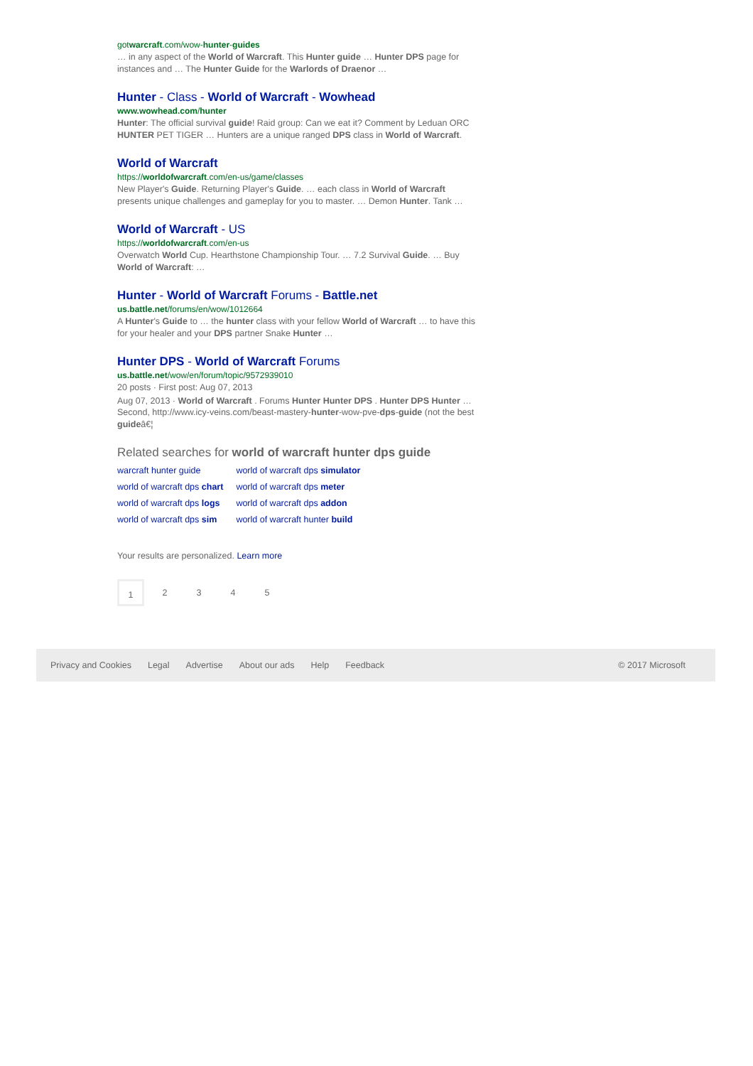gotwarcraft.com/wow-hunter-guides
… in any aspect of the World of Warcraft. This Hunter guide … Hunter DPS page for instances and … The Hunter Guide for the Warlords of Draenor …
Hunter - Class - World of Warcraft - Wowhead
www.wowhead.com/hunter
Hunter: The official survival guide! Raid group: Can we eat it? Comment by Leduan ORC HUNTER PET TIGER … Hunters are a unique ranged DPS class in World of Warcraft.
World of Warcraft
https://worldofwarcraft.com/en-us/game/classes
New Player's Guide. Returning Player's Guide. … each class in World of Warcraft presents unique challenges and gameplay for you to master. … Demon Hunter. Tank …
World of Warcraft - US
https://worldofwarcraft.com/en-us
Overwatch World Cup. Hearthstone Championship Tour. … 7.2 Survival Guide. … Buy World of Warcraft: …
Hunter - World of Warcraft Forums - Battle.net
us.battle.net/forums/en/wow/1012664
A Hunter's Guide to … the hunter class with your fellow World of Warcraft … to have this for your healer and your DPS partner Snake Hunter …
Hunter DPS - World of Warcraft Forums
us.battle.net/wow/en/forum/topic/9572939010
20 posts · First post: Aug 07, 2013
Aug 07, 2013 · World of Warcraft . Forums Hunter Hunter DPS . Hunter DPS Hunter … Second, http://www.icy-veins.com/beast-mastery-hunter-wow-pve-dps-guide (not the best guideâ€¦
Related searches for world of warcraft hunter dps guide
| warcraft hunter guide | world of warcraft dps simulator |
| world of warcraft dps chart | world of warcraft dps meter |
| world of warcraft dps logs | world of warcraft dps addon |
| world of warcraft dps sim | world of warcraft hunter build |
Your results are personalized. Learn more
1 2345
Privacy and Cookies Legal Advertise About our ads Help Feedback © 2017 Microsoft